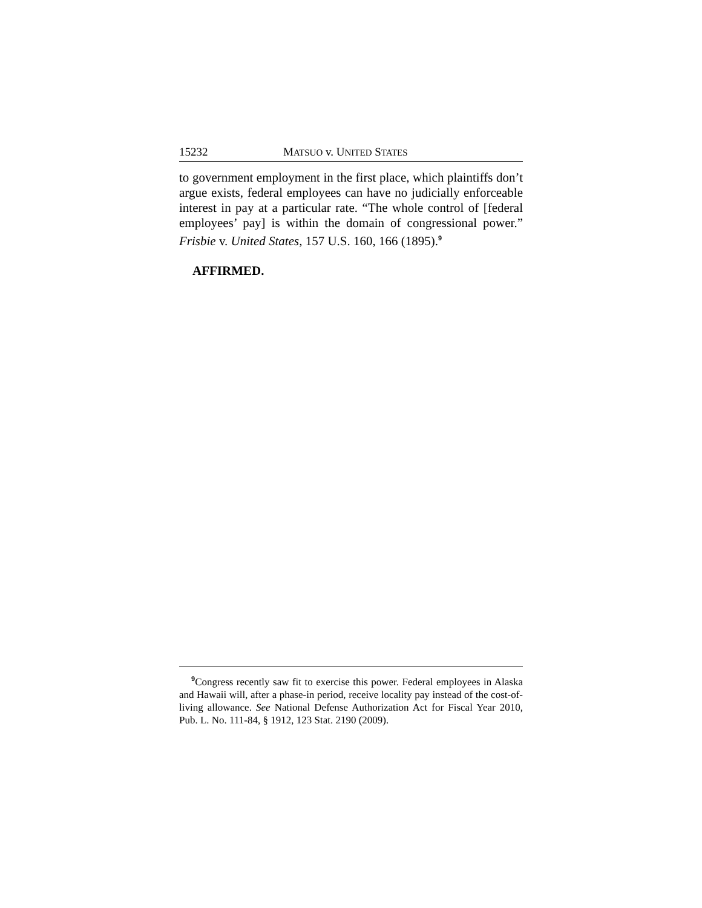15232 MATSUO v. UNITED STATES
to government employment in the first place, which plaintiffs don’t argue exists, federal employees can have no judicially enforceable interest in pay at a particular rate. “The whole control of [federal employees’ pay] is within the domain of congressional power.” Frisbie v. United States, 157 U.S. 160, 166 (1895).<sup>9</sup>
AFFIRMED.
<sup>9</sup> Congress recently saw fit to exercise this power. Federal employees in Alaska and Hawaii will, after a phase-in period, receive locality pay instead of the cost-of-living allowance. See National Defense Authorization Act for Fiscal Year 2010, Pub. L. No. 111-84, § 1912, 123 Stat. 2190 (2009).